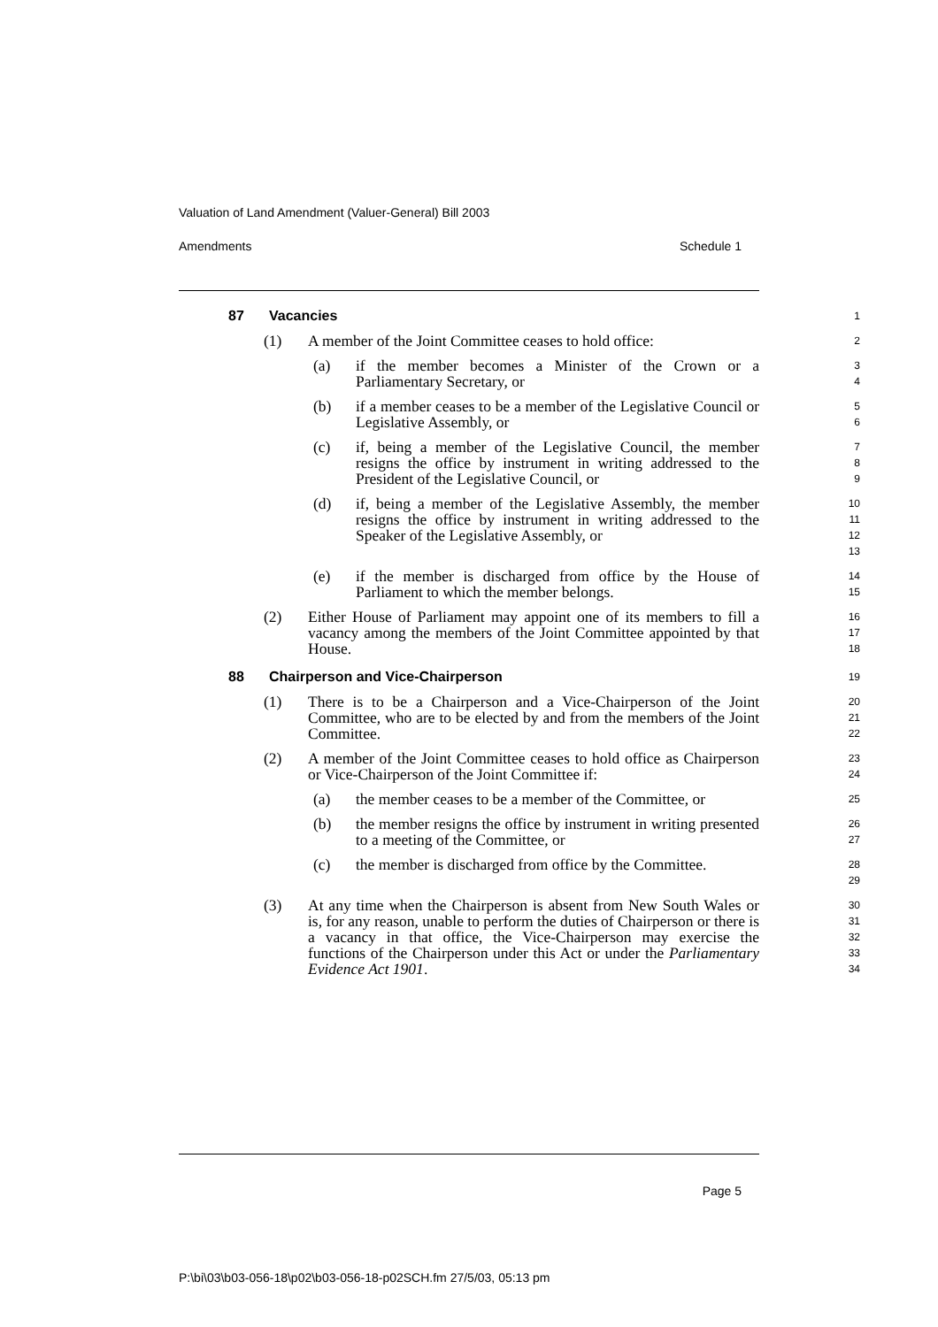Valuation of Land Amendment (Valuer-General) Bill 2003
Amendments Schedule 1
87 Vacancies
1
(1) A member of the Joint Committee ceases to hold office:
2
(a) if the member becomes a Minister of the Crown or a Parliamentary Secretary, or
3
4
(b) if a member ceases to be a member of the Legislative Council or Legislative Assembly, or
5
6
(c) if, being a member of the Legislative Council, the member resigns the office by instrument in writing addressed to the President of the Legislative Council, or
7
8
9
(d) if, being a member of the Legislative Assembly, the member resigns the office by instrument in writing addressed to the Speaker of the Legislative Assembly, or
10
11
12
13
(e) if the member is discharged from office by the House of Parliament to which the member belongs.
14
15
(2) Either House of Parliament may appoint one of its members to fill a vacancy among the members of the Joint Committee appointed by that House.
16
17
18
88 Chairperson and Vice-Chairperson
19
(1) There is to be a Chairperson and a Vice-Chairperson of the Joint Committee, who are to be elected by and from the members of the Joint Committee.
20
21
22
(2) A member of the Joint Committee ceases to hold office as Chairperson or Vice-Chairperson of the Joint Committee if:
23
24
(a) the member ceases to be a member of the Committee, or
25
(b) the member resigns the office by instrument in writing presented to a meeting of the Committee, or
26
27
(c) the member is discharged from office by the Committee.
28
29
(3) At any time when the Chairperson is absent from New South Wales or is, for any reason, unable to perform the duties of Chairperson or there is a vacancy in that office, the Vice-Chairperson may exercise the functions of the Chairperson under this Act or under the Parliamentary Evidence Act 1901.
30
31
32
33
34
Page 5
P:\bi\03\b03-056-18\p02\b03-056-18-p02SCH.fm 27/5/03, 05:13 pm